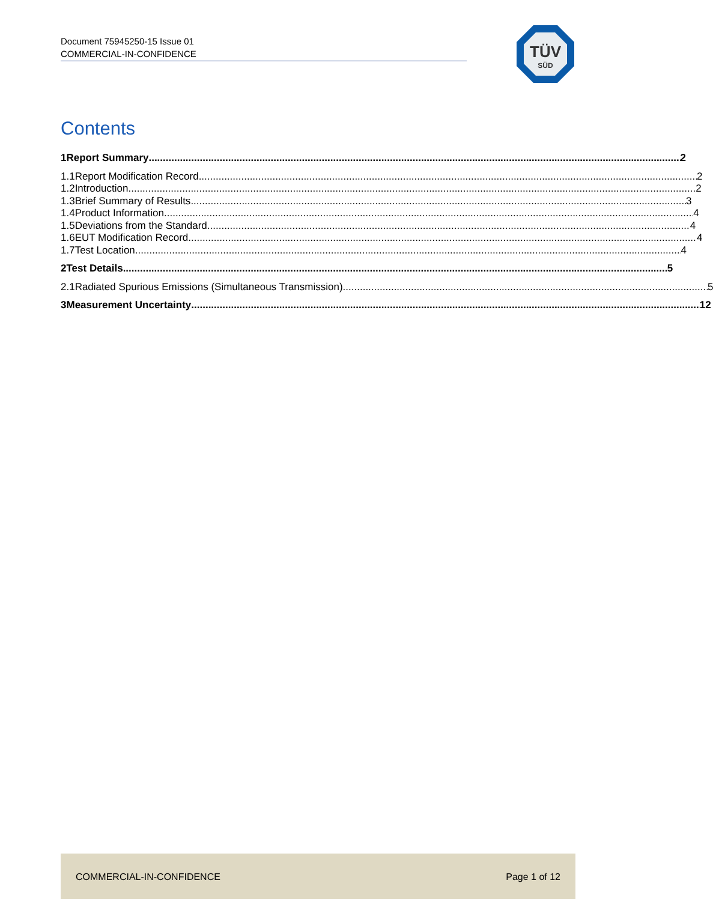Document 75945250-15 Issue 01
COMMERCIAL-IN-CONFIDENCE
TÜV
SÜD
Contents
1 Report Summary 2
1.1 Report Modification Record 2
1.2 Introduction 2
1.3 Brief Summary of Results 3
1.4 Product Information 4
1.5 Deviations from the Standard 4
1.6 EUT Modification Record 4
1.7 Test Location 4
2 Test Details 5
2.1 Radiated Spurious Emissions (Simultaneous Transmission) 5
3 Measurement Uncertainty 12
COMMERCIAL-IN-CONFIDENCE Page 1 of 12